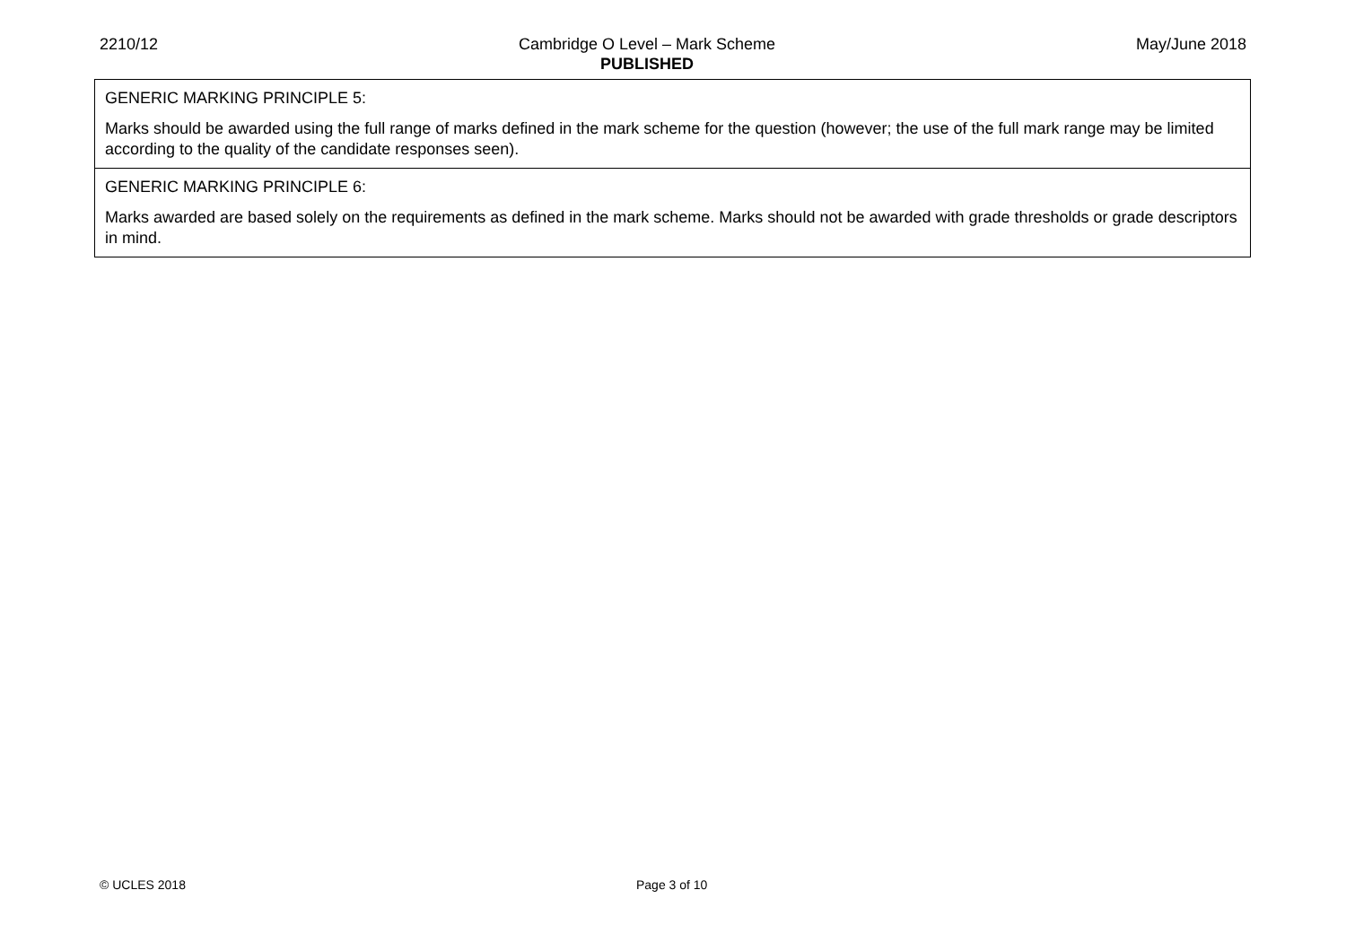2210/12 Cambridge O Level – Mark Scheme
PUBLISHED
May/June 2018
| GENERIC MARKING PRINCIPLE 5: Marks should be awarded using the full range of marks defined in the mark scheme for the question (however; the use of the full mark range may be limited according to the quality of the candidate responses seen). |
| GENERIC MARKING PRINCIPLE 6: Marks awarded are based solely on the requirements as defined in the mark scheme. Marks should not be awarded with grade thresholds or grade descriptors in mind. |
© UCLES 2018 Page 3 of 10